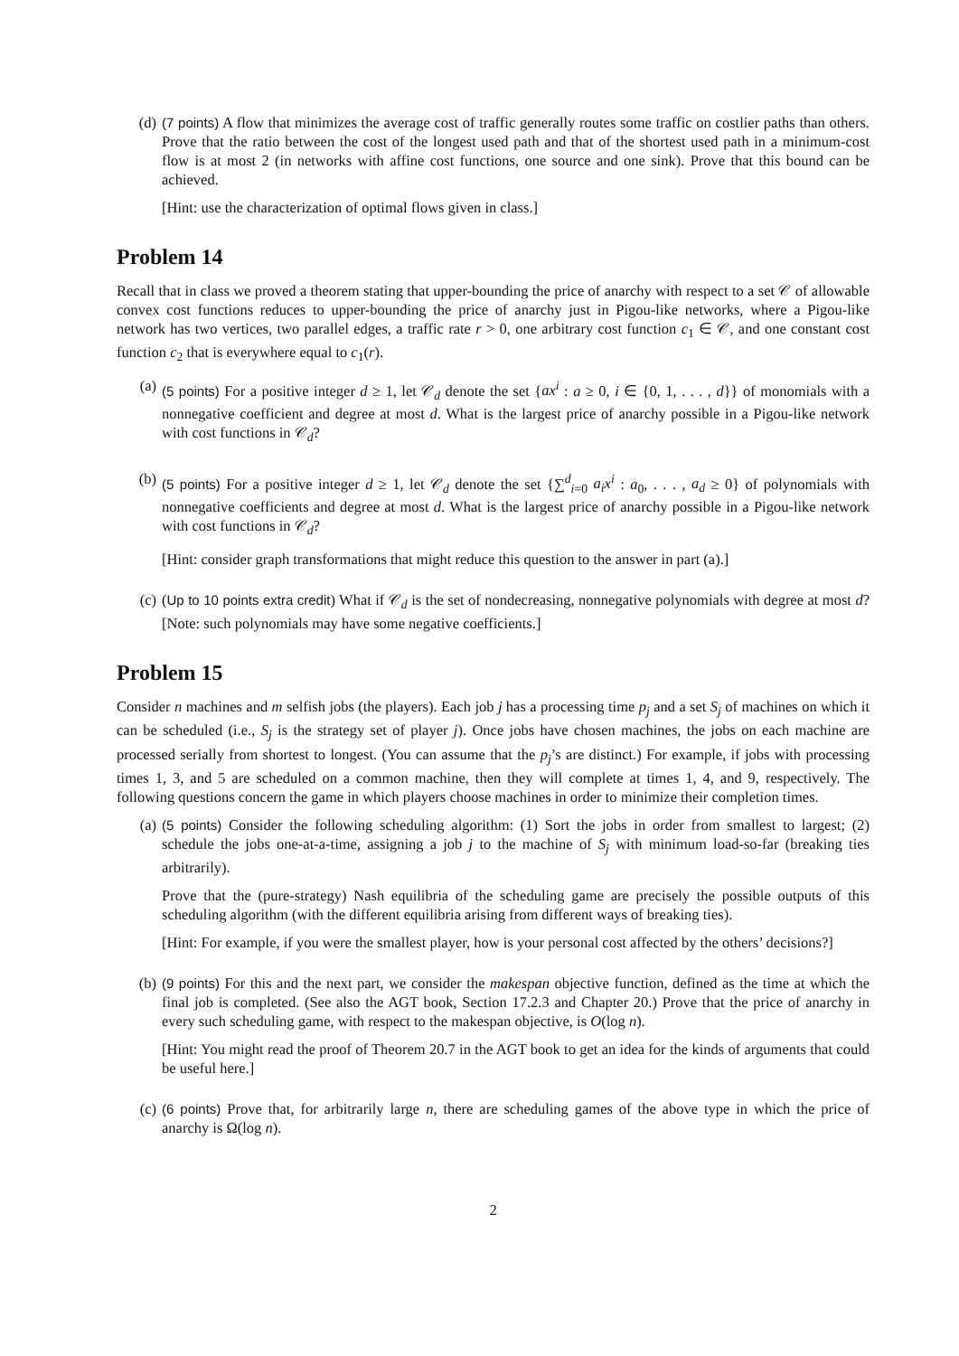(d) (7 points) A flow that minimizes the average cost of traffic generally routes some traffic on costlier paths than others. Prove that the ratio between the cost of the longest used path and that of the shortest used path in a minimum-cost flow is at most 2 (in networks with affine cost functions, one source and one sink). Prove that this bound can be achieved.
[Hint: use the characterization of optimal flows given in class.]
Problem 14
Recall that in class we proved a theorem stating that upper-bounding the price of anarchy with respect to a set 𝒞 of allowable convex cost functions reduces to upper-bounding the price of anarchy just in Pigou-like networks, where a Pigou-like network has two vertices, two parallel edges, a traffic rate r > 0, one arbitrary cost function c<sub>1</sub> ∈ 𝒞, and one constant cost function c<sub>2</sub> that is everywhere equal to c<sub>1</sub>(r).
(a) (5 points) For a positive integer d ≥ 1, let 𝒞<sub>d</sub> denote the set {ax<sup>i</sup> : a ≥ 0, i ∈ {0, 1, . . . , d}} of monomials with a nonnegative coefficient and degree at most d. What is the largest price of anarchy possible in a Pigou-like network with cost functions in 𝒞<sub>d</sub>?
(b) (5 points) For a positive integer d ≥ 1, let 𝒞<sub>d</sub> denote the set {∑<sup>d</sup><sub>i=0</sub> a<sub>i</sub>x<sup>i</sup> : a<sub>0</sub>, . . . , a<sub>d</sub> ≥ 0} of polynomials with nonnegative coefficients and degree at most d. What is the largest price of anarchy possible in a Pigou-like network with cost functions in 𝒞<sub>d</sub>?
[Hint: consider graph transformations that might reduce this question to the answer in part (a).]
(c) (Up to 10 points extra credit) What if 𝒞<sub>d</sub> is the set of nondecreasing, nonnegative polynomials with degree at most d? [Note: such polynomials may have some negative coefficients.]
Problem 15
Consider n machines and m selfish jobs (the players). Each job j has a processing time p<sub>j</sub> and a set S<sub>j</sub> of machines on which it can be scheduled (i.e., S<sub>j</sub> is the strategy set of player j). Once jobs have chosen machines, the jobs on each machine are processed serially from shortest to longest. (You can assume that the p<sub>j</sub>’s are distinct.) For example, if jobs with processing times 1, 3, and 5 are scheduled on a common machine, then they will complete at times 1, 4, and 9, respectively. The following questions concern the game in which players choose machines in order to minimize their completion times.
(a) (5 points) Consider the following scheduling algorithm: (1) Sort the jobs in order from smallest to largest; (2) schedule the jobs one-at-a-time, assigning a job j to the machine of S<sub>j</sub> with minimum load-so-far (breaking ties arbitrarily).
Prove that the (pure-strategy) Nash equilibria of the scheduling game are precisely the possible outputs of this scheduling algorithm (with the different equilibria arising from different ways of breaking ties).
[Hint: For example, if you were the smallest player, how is your personal cost affected by the others’ decisions?]
(b) (9 points) For this and the next part, we consider the makespan objective function, defined as the time at which the final job is completed. (See also the AGT book, Section 17.2.3 and Chapter 20.) Prove that the price of anarchy in every such scheduling game, with respect to the makespan objective, is O(log n).
[Hint: You might read the proof of Theorem 20.7 in the AGT book to get an idea for the kinds of arguments that could be useful here.]
(c) (6 points) Prove that, for arbitrarily large n, there are scheduling games of the above type in which the price of anarchy is Ω(log n).
2